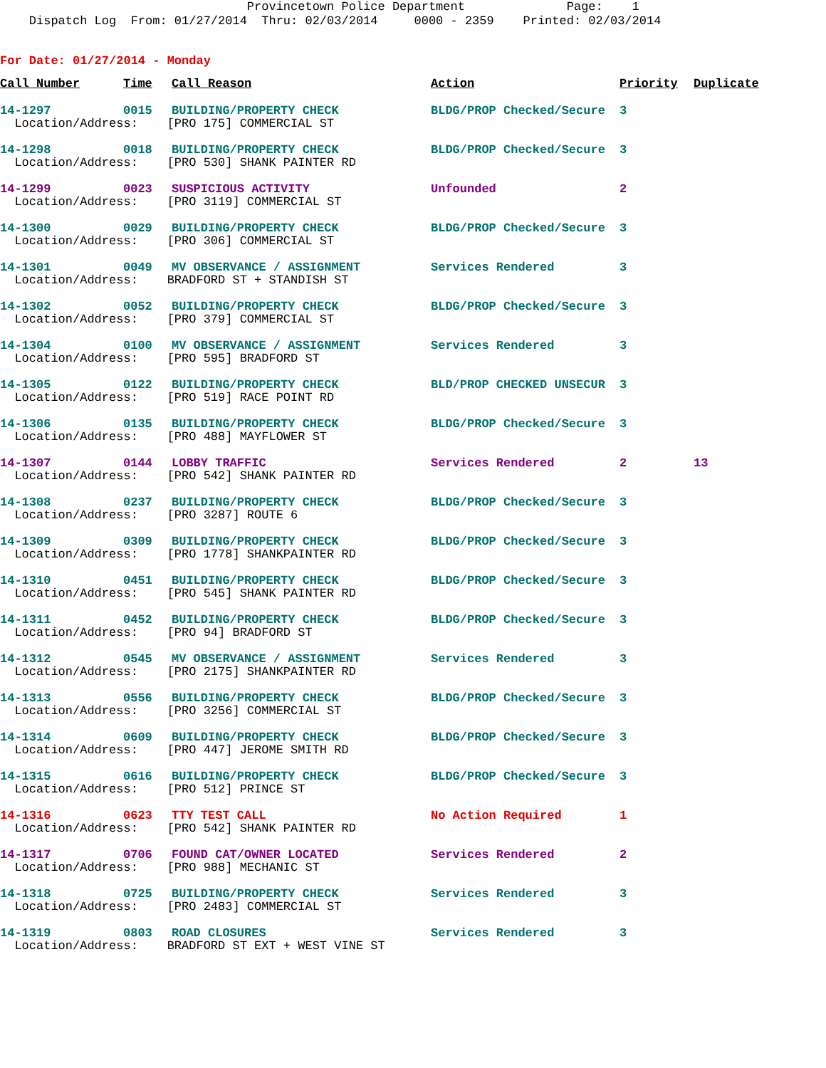Provincetown Police Department Page: 1 Dispatch Log From: 01/27/2014 Thru: 02/03/2014 0000 - 2359 Printed: 02/03/2014
For Date: 01/27/2014 - Monday
| Call Number | Time | Call Reason | Action | Priority | Duplicate |
| --- | --- | --- | --- | --- | --- |
| 14-1297 | 0015 | BUILDING/PROPERTY CHECK | BLDG/PROP Checked/Secure | 3 | |
| Location/Address: [PRO 175] COMMERCIAL ST | | | | | |
| 14-1298 | 0018 | BUILDING/PROPERTY CHECK | BLDG/PROP Checked/Secure | 3 | |
| Location/Address: [PRO 530] SHANK PAINTER RD | | | | | |
| 14-1299 | 0023 | SUSPICIOUS ACTIVITY | Unfounded | 2 | |
| Location/Address: [PRO 3119] COMMERCIAL ST | | | | | |
| 14-1300 | 0029 | BUILDING/PROPERTY CHECK | BLDG/PROP Checked/Secure | 3 | |
| Location/Address: [PRO 306] COMMERCIAL ST | | | | | |
| 14-1301 | 0049 | MV OBSERVANCE / ASSIGNMENT | Services Rendered | 3 | |
| Location/Address: BRADFORD ST + STANDISH ST | | | | | |
| 14-1302 | 0052 | BUILDING/PROPERTY CHECK | BLDG/PROP Checked/Secure | 3 | |
| Location/Address: [PRO 379] COMMERCIAL ST | | | | | |
| 14-1304 | 0100 | MV OBSERVANCE / ASSIGNMENT | Services Rendered | 3 | |
| Location/Address: [PRO 595] BRADFORD ST | | | | | |
| 14-1305 | 0122 | BUILDING/PROPERTY CHECK | BLD/PROP CHECKED UNSECUR | 3 | |
| Location/Address: [PRO 519] RACE POINT RD | | | | | |
| 14-1306 | 0135 | BUILDING/PROPERTY CHECK | BLDG/PROP Checked/Secure | 3 | |
| Location/Address: [PRO 488] MAYFLOWER ST | | | | | |
| 14-1307 | 0144 | LOBBY TRAFFIC | Services Rendered | 2 | 13 |
| Location/Address: [PRO 542] SHANK PAINTER RD | | | | | |
| 14-1308 | 0237 | BUILDING/PROPERTY CHECK | BLDG/PROP Checked/Secure | 3 | |
| Location/Address: [PRO 3287] ROUTE 6 | | | | | |
| 14-1309 | 0309 | BUILDING/PROPERTY CHECK | BLDG/PROP Checked/Secure | 3 | |
| Location/Address: [PRO 1778] SHANKPAINTER RD | | | | | |
| 14-1310 | 0451 | BUILDING/PROPERTY CHECK | BLDG/PROP Checked/Secure | 3 | |
| Location/Address: [PRO 545] SHANK PAINTER RD | | | | | |
| 14-1311 | 0452 | BUILDING/PROPERTY CHECK | BLDG/PROP Checked/Secure | 3 | |
| Location/Address: [PRO 94] BRADFORD ST | | | | | |
| 14-1312 | 0545 | MV OBSERVANCE / ASSIGNMENT | Services Rendered | 3 | |
| Location/Address: [PRO 2175] SHANKPAINTER RD | | | | | |
| 14-1313 | 0556 | BUILDING/PROPERTY CHECK | BLDG/PROP Checked/Secure | 3 | |
| Location/Address: [PRO 3256] COMMERCIAL ST | | | | | |
| 14-1314 | 0609 | BUILDING/PROPERTY CHECK | BLDG/PROP Checked/Secure | 3 | |
| Location/Address: [PRO 447] JEROME SMITH RD | | | | | |
| 14-1315 | 0616 | BUILDING/PROPERTY CHECK | BLDG/PROP Checked/Secure | 3 | |
| Location/Address: [PRO 512] PRINCE ST | | | | | |
| 14-1316 | 0623 | TTY TEST CALL | No Action Required | 1 | |
| Location/Address: [PRO 542] SHANK PAINTER RD | | | | | |
| 14-1317 | 0706 | FOUND CAT/OWNER LOCATED | Services Rendered | 2 | |
| Location/Address: [PRO 988] MECHANIC ST | | | | | |
| 14-1318 | 0725 | BUILDING/PROPERTY CHECK | Services Rendered | 3 | |
| Location/Address: [PRO 2483] COMMERCIAL ST | | | | | |
| 14-1319 | 0803 | ROAD CLOSURES | Services Rendered | 3 | |
| Location/Address: BRADFORD ST EXT + WEST VINE ST | | | | | |